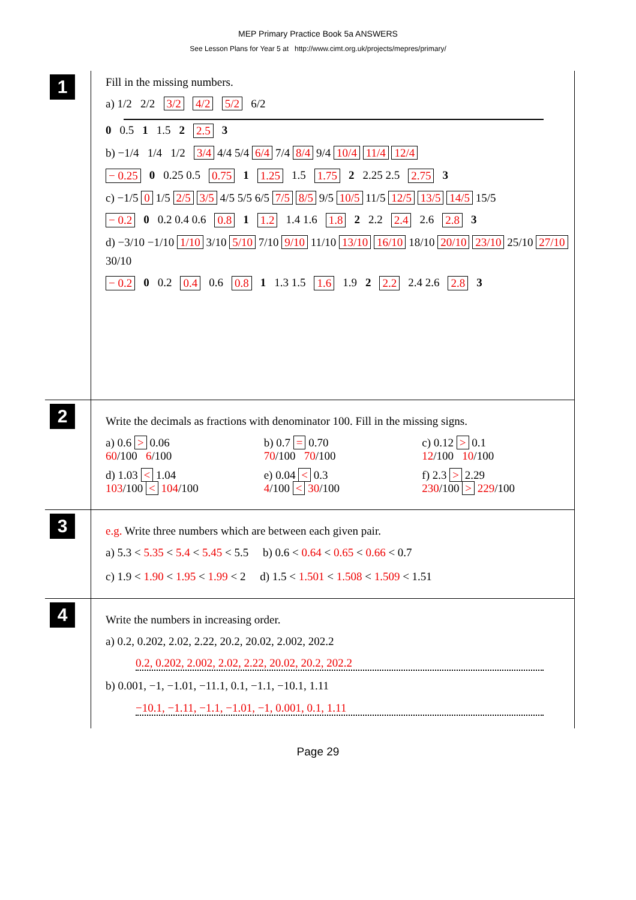MEP Primary Practice Book 5a ANSWERS
See Lesson Plans for Year 5 at http://www.cimt.org.uk/projects/mepres/primary/
1
Fill in the missing numbers.
a) 1/2 2/2 3/2 4/2 5/2 6/2
0 0.5 1 1.5 2 2.5 3
b) −1/4 1/4 1/2 3/4 4/4 5/4 6/4 7/4 8/4 9/4 10/4 11/4 12/4
− 0.25 0 0.25 0.5 0.75 1 1.25 1.5 1.75 2 2.25 2.5 2.75 3
c) −1/5 0 1/5 2/5 3/5 4/5 5/5 6/5 7/5 8/5 9/5 10/5 11/5 12/5 13/5 14/5 15/5
− 0.2 0 0.2 0.4 0.6 0.8 1 1.2 1.4 1.6 1.8 2 2.2 2.4 2.6 2.8 3
d) −3/10 −1/10 1/10 3/10 5/10 7/10 9/10 11/10 13/10 16/10 18/10 20/10 23/10 25/10 27/10 30/10
− 0.2 0 0.2 0.4 0.6 0.8 1 1.3 1.5 1.6 1.9 2 2.2 2.4 2.6 2.8 3
2
Write the decimals as fractions with denominator 100. Fill in the missing signs.
a) 0.6 > 0.06
60/100 6/100
b) 0.7 = 0.70
70/100 70/100
c) 0.12 > 0.1
12/100 10/100
d) 1.03 < 1.04
103/100 < 104/100
e) 0.04 < 0.3
4/100 < 30/100
f) 2.3 > 2.29
230/100 > 229/100
3
e.g. Write three numbers which are between each given pair.
a) 5.3 < 5.35 < 5.4 < 5.45 < 5.5 b) 0.6 < 0.64 < 0.65 < 0.66 < 0.7
c) 1.9 < 1.90 < 1.95 < 1.99 < 2 d) 1.5 < 1.501 < 1.508 < 1.509 < 1.51
4
Write the numbers in increasing order.
a) 0.2, 0.202, 2.02, 2.22, 20.2, 20.02, 2.002, 202.2
0.2, 0.202, 2.002, 2.02, 2.22, 20.02, 20.2, 202.2
b) 0.001, −1, −1.01, −11.1, 0.1, −1.1, −10.1, 1.11
−10.1, −1.11, −1.1, −1.01, −1, 0.001, 0.1, 1.11
Page 29